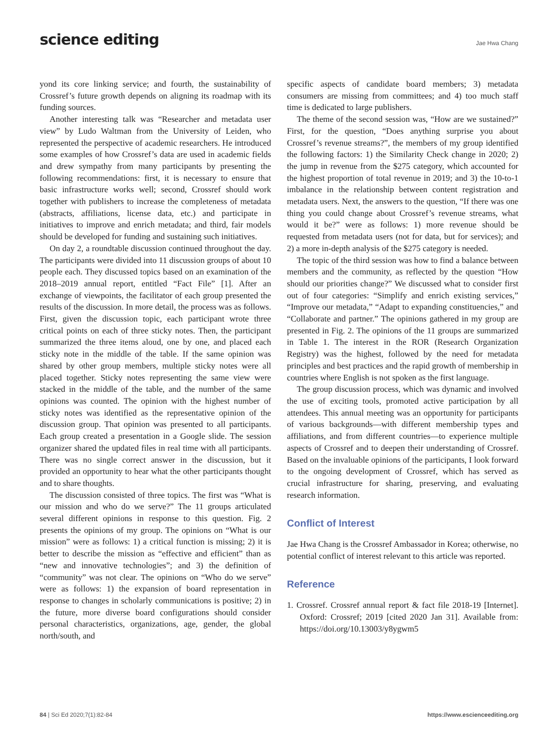science editing
Jae Hwa Chang
yond its core linking service; and fourth, the sustainability of Crossref’s future growth depends on aligning its roadmap with its funding sources.
Another interesting talk was “Researcher and metadata user view” by Ludo Waltman from the University of Leiden, who represented the perspective of academic researchers. He introduced some examples of how Crossref’s data are used in academic fields and drew sympathy from many participants by presenting the following recommendations: first, it is necessary to ensure that basic infrastructure works well; second, Crossref should work together with publishers to increase the completeness of metadata (abstracts, affiliations, license data, etc.) and participate in initiatives to improve and enrich metadata; and third, fair models should be developed for funding and sustaining such initiatives.
On day 2, a roundtable discussion continued throughout the day. The participants were divided into 11 discussion groups of about 10 people each. They discussed topics based on an examination of the 2018–2019 annual report, entitled “Fact File” [1]. After an exchange of viewpoints, the facilitator of each group presented the results of the discussion. In more detail, the process was as follows. First, given the discussion topic, each participant wrote three critical points on each of three sticky notes. Then, the participant summarized the three items aloud, one by one, and placed each sticky note in the middle of the table. If the same opinion was shared by other group members, multiple sticky notes were all placed together. Sticky notes representing the same view were stacked in the middle of the table, and the number of the same opinions was counted. The opinion with the highest number of sticky notes was identified as the representative opinion of the discussion group. That opinion was presented to all participants. Each group created a presentation in a Google slide. The session organizer shared the updated files in real time with all participants. There was no single correct answer in the discussion, but it provided an opportunity to hear what the other participants thought and to share thoughts.
The discussion consisted of three topics. The first was “What is our mission and who do we serve?” The 11 groups articulated several different opinions in response to this question. Fig. 2 presents the opinions of my group. The opinions on “What is our mission” were as follows: 1) a critical function is missing; 2) it is better to describe the mission as “effective and efficient” than as “new and innovative technologies”; and 3) the definition of “community” was not clear. The opinions on “Who do we serve” were as follows: 1) the expansion of board representation in response to changes in scholarly communications is positive; 2) in the future, more diverse board configurations should consider personal characteristics, organizations, age, gender, the global north/south, and
specific aspects of candidate board members; 3) metadata consumers are missing from committees; and 4) too much staff time is dedicated to large publishers.
The theme of the second session was, “How are we sustained?” First, for the question, “Does anything surprise you about Crossref’s revenue streams?”, the members of my group identified the following factors: 1) the Similarity Check change in 2020; 2) the jump in revenue from the $275 category, which accounted for the highest proportion of total revenue in 2019; and 3) the 10-to-1 imbalance in the relationship between content registration and metadata users. Next, the answers to the question, “If there was one thing you could change about Crossref’s revenue streams, what would it be?” were as follows: 1) more revenue should be requested from metadata users (not for data, but for services); and 2) a more in-depth analysis of the $275 category is needed.
The topic of the third session was how to find a balance between members and the community, as reflected by the question “How should our priorities change?” We discussed what to consider first out of four categories: “Simplify and enrich existing services,” “Improve our metadata,” “Adapt to expanding constituencies,” and “Collaborate and partner.” The opinions gathered in my group are presented in Fig. 2. The opinions of the 11 groups are summarized in Table 1. The interest in the ROR (Research Organization Registry) was the highest, followed by the need for metadata principles and best practices and the rapid growth of membership in countries where English is not spoken as the first language.
The group discussion process, which was dynamic and involved the use of exciting tools, promoted active participation by all attendees. This annual meeting was an opportunity for participants of various backgrounds—with different membership types and affiliations, and from different countries—to experience multiple aspects of Crossref and to deepen their understanding of Crossref. Based on the invaluable opinions of the participants, I look forward to the ongoing development of Crossref, which has served as crucial infrastructure for sharing, preserving, and evaluating research information.
Conflict of Interest
Jae Hwa Chang is the Crossref Ambassador in Korea; otherwise, no potential conflict of interest relevant to this article was reported.
Reference
1. Crossref. Crossref annual report & fact file 2018-19 [Internet]. Oxford: Crossref; 2019 [cited 2020 Jan 31]. Available from: https://doi.org/10.13003/y8ygwm5
84 | Sci Ed 2020;7(1):82-84 https://www.escienceediting.org